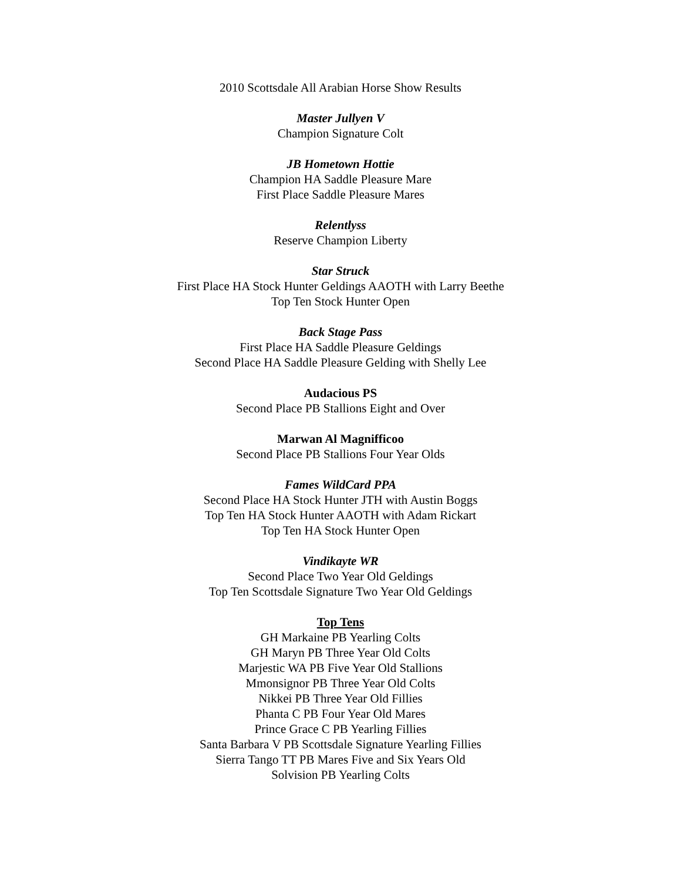2010 Scottsdale All Arabian Horse Show Results
Master Jullyen V
Champion Signature Colt
JB Hometown Hottie
Champion HA Saddle Pleasure Mare
First Place Saddle Pleasure Mares
Relentlyss
Reserve Champion Liberty
Star Struck
First Place HA Stock Hunter Geldings AAOTH with Larry Beethe
Top Ten Stock Hunter Open
Back Stage Pass
First Place HA Saddle Pleasure Geldings
Second Place HA Saddle Pleasure Gelding with Shelly Lee
Audacious PS
Second Place PB Stallions Eight and Over
Marwan Al Magnifficoo
Second Place PB Stallions Four Year Olds
Fames WildCard PPA
Second Place HA Stock Hunter JTH with Austin Boggs
Top Ten HA Stock Hunter AAOTH with Adam Rickart
Top Ten HA Stock Hunter Open
Vindikayte WR
Second Place Two Year Old Geldings
Top Ten Scottsdale Signature Two Year Old Geldings
Top Tens
GH Markaine PB Yearling Colts
GH Maryn PB Three Year Old Colts
Marjestic WA PB Five Year Old Stallions
Mmonsignor PB Three Year Old Colts
Nikkei PB Three Year Old Fillies
Phanta C PB Four Year Old Mares
Prince Grace C PB Yearling Fillies
Santa Barbara V PB Scottsdale Signature Yearling Fillies
Sierra Tango TT PB Mares Five and Six Years Old
Solvision PB Yearling Colts